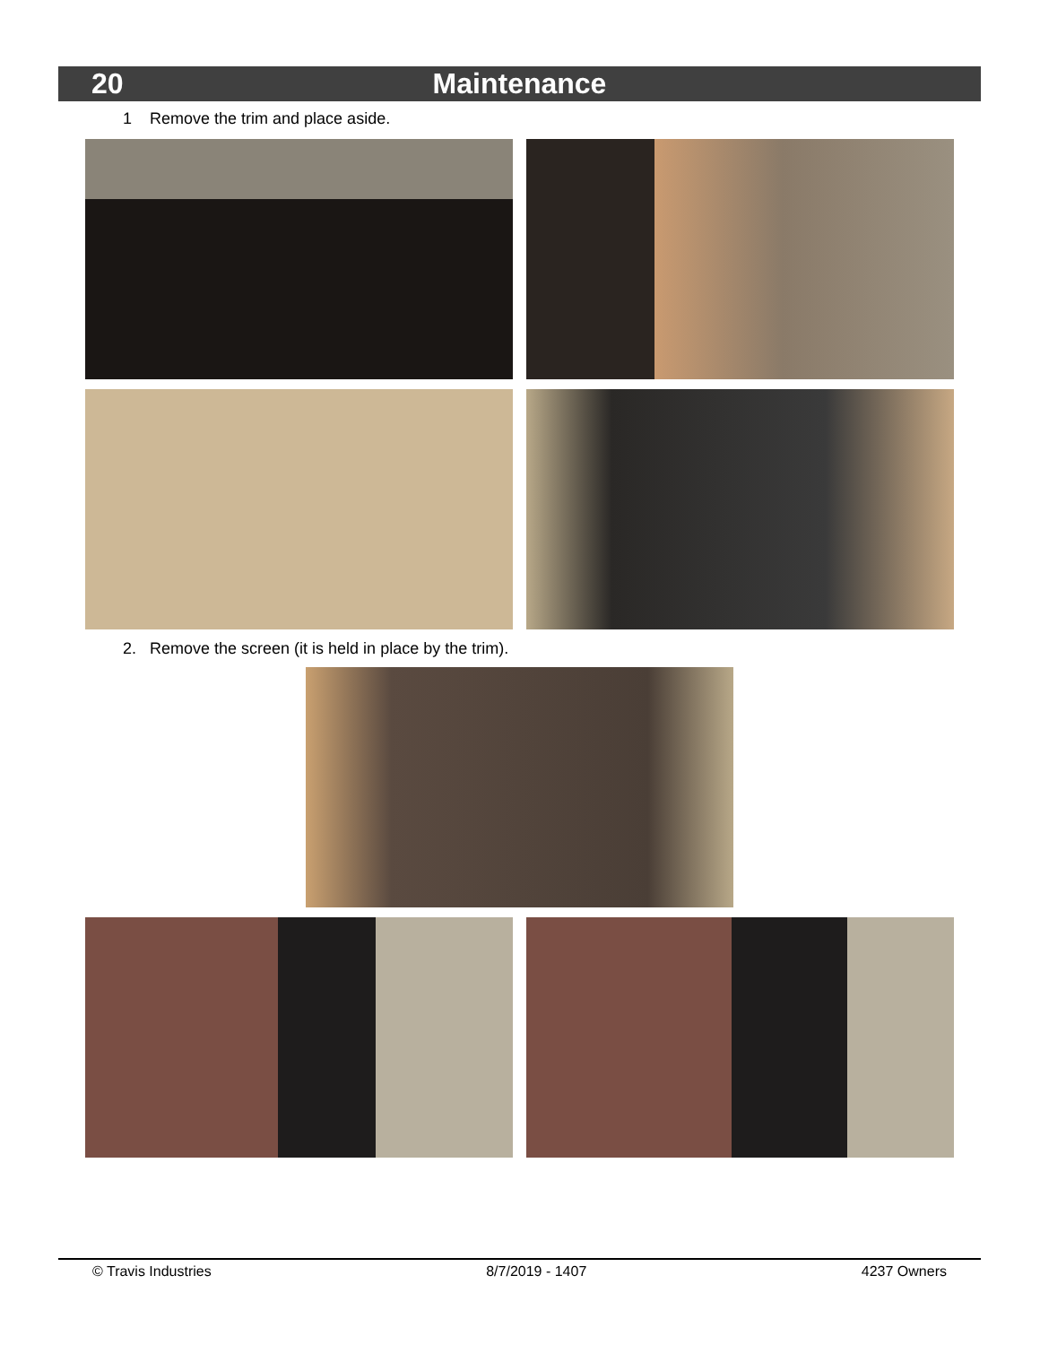20 Maintenance
1 Remove the trim and place aside.
2. Remove the screen (it is held in place by the trim).
© Travis Industries 8/7/2019 - 1407 4237 Owners